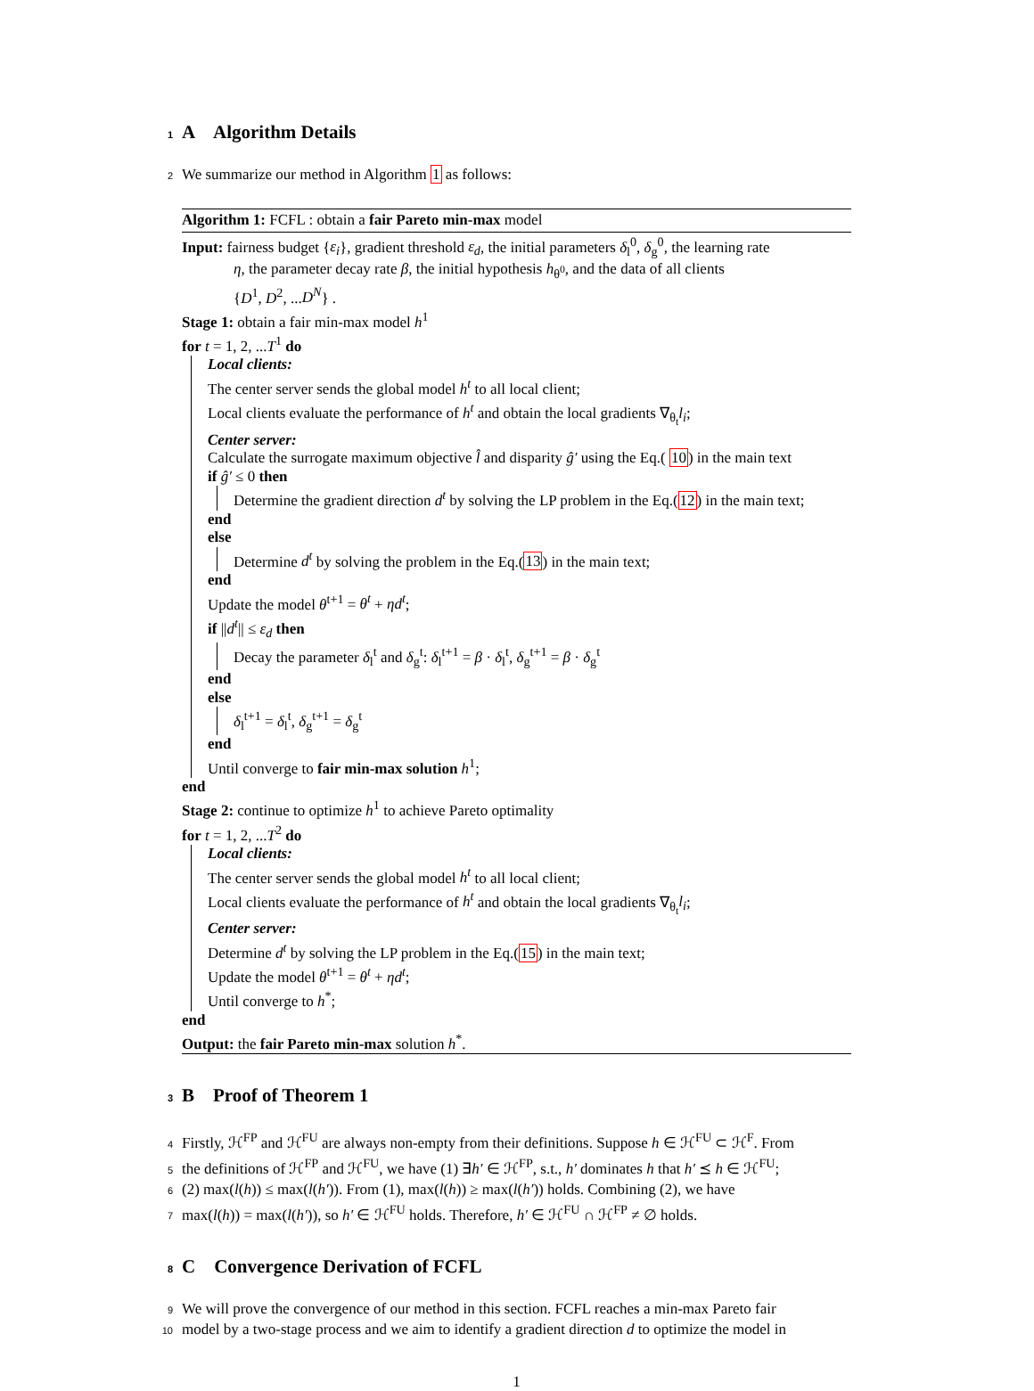1 A Algorithm Details
2 We summarize our method in Algorithm 1 as follows:
Algorithm 1: FCFL : obtain a fair Pareto min-max model
Input: fairness budget {ε<sub>i</sub>}, gradient threshold ε<sub>d</sub>, the initial parameters δ<sub>l</sub><sup>0</sup>, δ<sub>g</sub><sup>0</sup>, the learning rate
η, the parameter decay rate β, the initial hypothesis h<sub>θ<sup>0</sup></sub>, and the data of all clients
{D<sup>1</sup>, D<sup>2</sup>, ...D<sup>N</sup>} .
Stage 1: obtain a fair min-max model h<sup>1</sup>
for t = 1, 2, ...T<sup>1</sup> do
Local clients:
The center server sends the global model h<sup>t</sup> to all local client;
Local clients evaluate the performance of h<sup>t</sup> and obtain the local gradients ∇<sub>θ<sub>t</sub></sub>l<sub>i</sub>;
Center server:
Calculate the surrogate maximum objective l̂ and disparity ĝ′ using the Eq.( 10) in the main text
if ĝ′ ≤ 0 then
Determine the gradient direction d<sup>t</sup> by solving the LP problem in the Eq.(12) in the main text;
end
else
Determine d<sup>t</sup> by solving the problem in the Eq.(13) in the main text;
end
Update the model θ<sup>t+1</sup> = θ<sup>t</sup> + ηd<sup>t</sup>;
if ||d<sup>t</sup>|| ≤ ε<sub>d</sub> then
Decay the parameter δ<sub>l</sub><sup>t</sup> and δ<sub>g</sub><sup>t</sup>: δ<sub>l</sub><sup>t+1</sup> = β · δ<sub>l</sub><sup>t</sup>, δ<sub>g</sub><sup>t+1</sup> = β · δ<sub>g</sub><sup>t</sup>
end
else
δ<sub>l</sub><sup>t+1</sup> = δ<sub>l</sub><sup>t</sup>, δ<sub>g</sub><sup>t+1</sup> = δ<sub>g</sub><sup>t</sup>
end
Until converge to fair min-max solution h<sup>1</sup>;
end
Stage 2: continue to optimize h<sup>1</sup> to achieve Pareto optimality
for t = 1, 2, ...T<sup>2</sup> do
Local clients:
The center server sends the global model h<sup>t</sup> to all local client;
Local clients evaluate the performance of h<sup>t</sup> and obtain the local gradients ∇<sub>θ<sub>t</sub></sub>l<sub>i</sub>;
Center server:
Determine d<sup>t</sup> by solving the LP problem in the Eq.(15) in the main text;
Update the model θ<sup>t+1</sup> = θ<sup>t</sup> + ηd<sup>t</sup>;
Until converge to h<sup>*</sup>;
end
Output: the fair Pareto min-max solution h<sup>*</sup>.
3 B Proof of Theorem 1
4 Firstly, ℋ<sup>FP</sup> and ℋ<sup>FU</sup> are always non-empty from their definitions. Suppose h ∈ ℋ<sup>FU</sup> ⊂ ℋ<sup>F</sup>. From
5 the definitions of ℋ<sup>FP</sup> and ℋ<sup>FU</sup>, we have (1) ∃h′ ∈ ℋ<sup>FP</sup>, s.t., h′ dominates h that h′ ⪯ h ∈ ℋ<sup>FU</sup>;
6 (2) max(l(h)) ≤ max(l(h′)). From (1), max(l(h)) ≥ max(l(h′)) holds. Combining (2), we have
7 max(l(h)) = max(l(h′)), so h′ ∈ ℋ<sup>FU</sup> holds. Therefore, h′ ∈ ℋ<sup>FU</sup> ∩ ℋ<sup>FP</sup> ≠ ∅ holds.
8 C Convergence Derivation of FCFL
9 We will prove the convergence of our method in this section. FCFL reaches a min-max Pareto fair
10 model by a two-stage process and we aim to identify a gradient direction d to optimize the model in
1